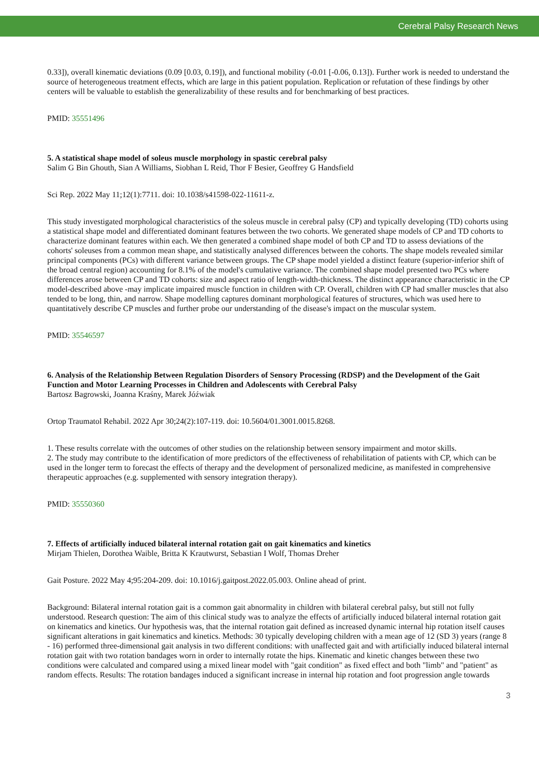Cerebral Palsy Research News
0.33]), overall kinematic deviations (0.09 [0.03, 0.19]), and functional mobility (-0.01 [-0.06, 0.13]). Further work is needed to understand the source of heterogeneous treatment effects, which are large in this patient population. Replication or refutation of these findings by other centers will be valuable to establish the generalizability of these results and for benchmarking of best practices.
PMID: 35551496
5. A statistical shape model of soleus muscle morphology in spastic cerebral palsy
Salim G Bin Ghouth, Sian A Williams, Siobhan L Reid, Thor F Besier, Geoffrey G Handsfield
Sci Rep. 2022 May 11;12(1):7711. doi: 10.1038/s41598-022-11611-z.
This study investigated morphological characteristics of the soleus muscle in cerebral palsy (CP) and typically developing (TD) cohorts using a statistical shape model and differentiated dominant features between the two cohorts. We generated shape models of CP and TD cohorts to characterize dominant features within each. We then generated a combined shape model of both CP and TD to assess deviations of the cohorts' soleuses from a common mean shape, and statistically analysed differences between the cohorts. The shape models revealed similar principal components (PCs) with different variance between groups. The CP shape model yielded a distinct feature (superior-inferior shift of the broad central region) accounting for 8.1% of the model's cumulative variance. The combined shape model presented two PCs where differences arose between CP and TD cohorts: size and aspect ratio of length-width-thickness. The distinct appearance characteristic in the CP model-described above -may implicate impaired muscle function in children with CP. Overall, children with CP had smaller muscles that also tended to be long, thin, and narrow. Shape modelling captures dominant morphological features of structures, which was used here to quantitatively describe CP muscles and further probe our understanding of the disease's impact on the muscular system.
PMID: 35546597
6. Analysis of the Relationship Between Regulation Disorders of Sensory Processing (RDSP) and the Development of the Gait Function and Motor Learning Processes in Children and Adolescents with Cerebral Palsy
Bartosz Bagrowski, Joanna Kraśny, Marek Jóźwiak
Ortop Traumatol Rehabil. 2022 Apr 30;24(2):107-119. doi: 10.5604/01.3001.0015.8268.
1. These results correlate with the outcomes of other studies on the relationship between sensory impairment and motor skills.
2. The study may contribute to the identification of more predictors of the effectiveness of rehabilitation of patients with CP, which can be used in the longer term to forecast the effects of therapy and the development of personalized medicine, as manifested in comprehensive therapeutic approaches (e.g. supplemented with sensory integration therapy).
PMID: 35550360
7. Effects of artificially induced bilateral internal rotation gait on gait kinematics and kinetics
Mirjam Thielen, Dorothea Waible, Britta K Krautwurst, Sebastian I Wolf, Thomas Dreher
Gait Posture. 2022 May 4;95:204-209. doi: 10.1016/j.gaitpost.2022.05.003. Online ahead of print.
Background: Bilateral internal rotation gait is a common gait abnormality in children with bilateral cerebral palsy, but still not fully understood. Research question: The aim of this clinical study was to analyze the effects of artificially induced bilateral internal rotation gait on kinematics and kinetics. Our hypothesis was, that the internal rotation gait defined as increased dynamic internal hip rotation itself causes significant alterations in gait kinematics and kinetics. Methods: 30 typically developing children with a mean age of 12 (SD 3) years (range 8 - 16) performed three-dimensional gait analysis in two different conditions: with unaffected gait and with artificially induced bilateral internal rotation gait with two rotation bandages worn in order to internally rotate the hips. Kinematic and kinetic changes between these two conditions were calculated and compared using a mixed linear model with "gait condition" as fixed effect and both "limb" and "patient" as random effects. Results: The rotation bandages induced a significant increase in internal hip rotation and foot progression angle towards
3